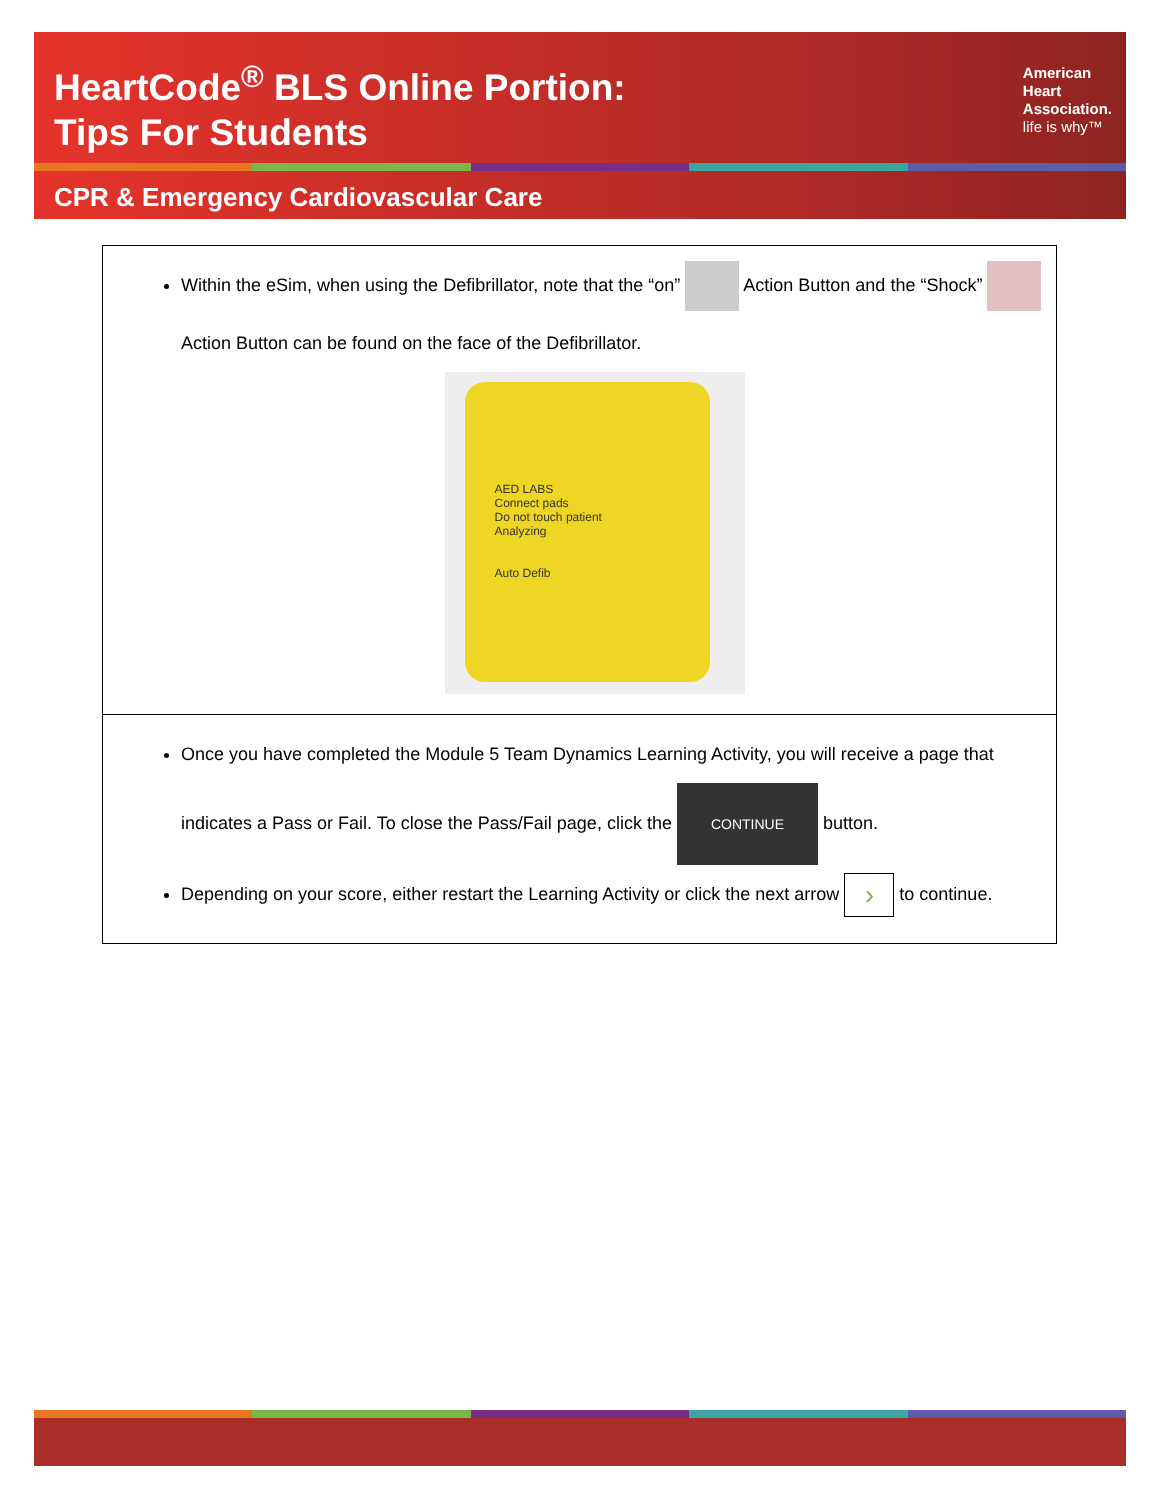HeartCode<sup>®</sup> BLS Online Portion:
Tips For Students
American
Heart
Association.
life is why™
CPR & Emergency Cardiovascular Care
| Within the eSim, when using the Defibrillator, note that the “on” Action Button and the “Shock” Action Button can be found on the face of the Defibrillator. AED LABS Connect pads Do not touch patient Analyzing Auto Defib |
| Once you have completed the Module 5 Team Dynamics Learning Activity, you will receive a page that indicates a Pass or Fail. To close the Pass/Fail page, click the CONTINUE button. Depending on your score, either restart the Learning Activity or click the next arrow › to continue. |